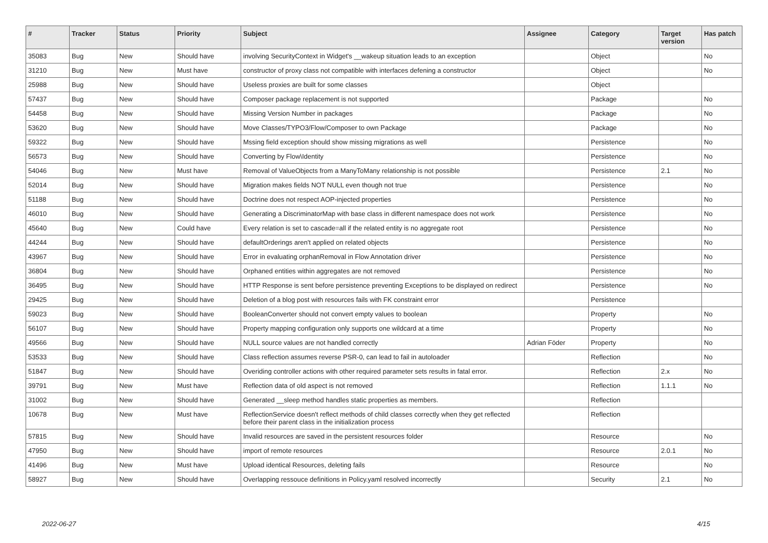| # | Tracker | Status | Priority | Subject | Assignee | Category | Target version | Has patch |
| --- | --- | --- | --- | --- | --- | --- | --- | --- |
| 35083 | Bug | New | Should have | involving SecurityContext in Widget's __wakeup situation leads to an exception | | Object | | No |
| 31210 | Bug | New | Must have | constructor of proxy class not compatible with interfaces defening a constructor | | Object | | No |
| 25988 | Bug | New | Should have | Useless proxies are built for some classes | | Object | | |
| 57437 | Bug | New | Should have | Composer package replacement is not supported | | Package | | No |
| 54458 | Bug | New | Should have | Missing Version Number in packages | | Package | | No |
| 53620 | Bug | New | Should have | Move Classes/TYPO3/Flow/Composer to own Package | | Package | | No |
| 59322 | Bug | New | Should have | Mssing field exception should show missing migrations as well | | Persistence | | No |
| 56573 | Bug | New | Should have | Converting by Flow\Identity | | Persistence | | No |
| 54046 | Bug | New | Must have | Removal of ValueObjects from a ManyToMany relationship is not possible | | Persistence | 2.1 | No |
| 52014 | Bug | New | Should have | Migration makes fields NOT NULL even though not true | | Persistence | | No |
| 51188 | Bug | New | Should have | Doctrine does not respect AOP-injected properties | | Persistence | | No |
| 46010 | Bug | New | Should have | Generating a DiscriminatorMap with base class in different namespace does not work | | Persistence | | No |
| 45640 | Bug | New | Could have | Every relation is set to cascade=all if the related entity is no aggregate root | | Persistence | | No |
| 44244 | Bug | New | Should have | defaultOrderings aren't applied on related objects | | Persistence | | No |
| 43967 | Bug | New | Should have | Error in evaluating orphanRemoval in Flow Annotation driver | | Persistence | | No |
| 36804 | Bug | New | Should have | Orphaned entities within aggregates are not removed | | Persistence | | No |
| 36495 | Bug | New | Should have | HTTP Response is sent before persistence preventing Exceptions to be displayed on redirect | | Persistence | | No |
| 29425 | Bug | New | Should have | Deletion of a blog post with resources fails with FK constraint error | | Persistence | | |
| 59023 | Bug | New | Should have | BooleanConverter should not convert empty values to boolean | | Property | | No |
| 56107 | Bug | New | Should have | Property mapping configuration only supports one wildcard at a time | | Property | | No |
| 49566 | Bug | New | Should have | NULL source values are not handled correctly | Adrian Föder | Property | | No |
| 53533 | Bug | New | Should have | Class reflection assumes reverse PSR-0, can lead to fail in autoloader | | Reflection | | No |
| 51847 | Bug | New | Should have | Overiding controller actions with other required parameter sets results in fatal error. | | Reflection | 2.x | No |
| 39791 | Bug | New | Must have | Reflection data of old aspect is not removed | | Reflection | 1.1.1 | No |
| 31002 | Bug | New | Should have | Generated __sleep method handles static properties as members. | | Reflection | | |
| 10678 | Bug | New | Must have | ReflectionService doesn't reflect methods of child classes correctly when they get reflected before their parent class in the initialization process | | Reflection | | |
| 57815 | Bug | New | Should have | Invalid resources are saved in the persistent resources folder | | Resource | | No |
| 47950 | Bug | New | Should have | import of remote resources | | Resource | 2.0.1 | No |
| 41496 | Bug | New | Must have | Upload identical Resources, deleting fails | | Resource | | No |
| 58927 | Bug | New | Should have | Overlapping ressouce definitions in Policy.yaml resolved incorrectly | | Security | 2.1 | No |
2022-06-27 4/15